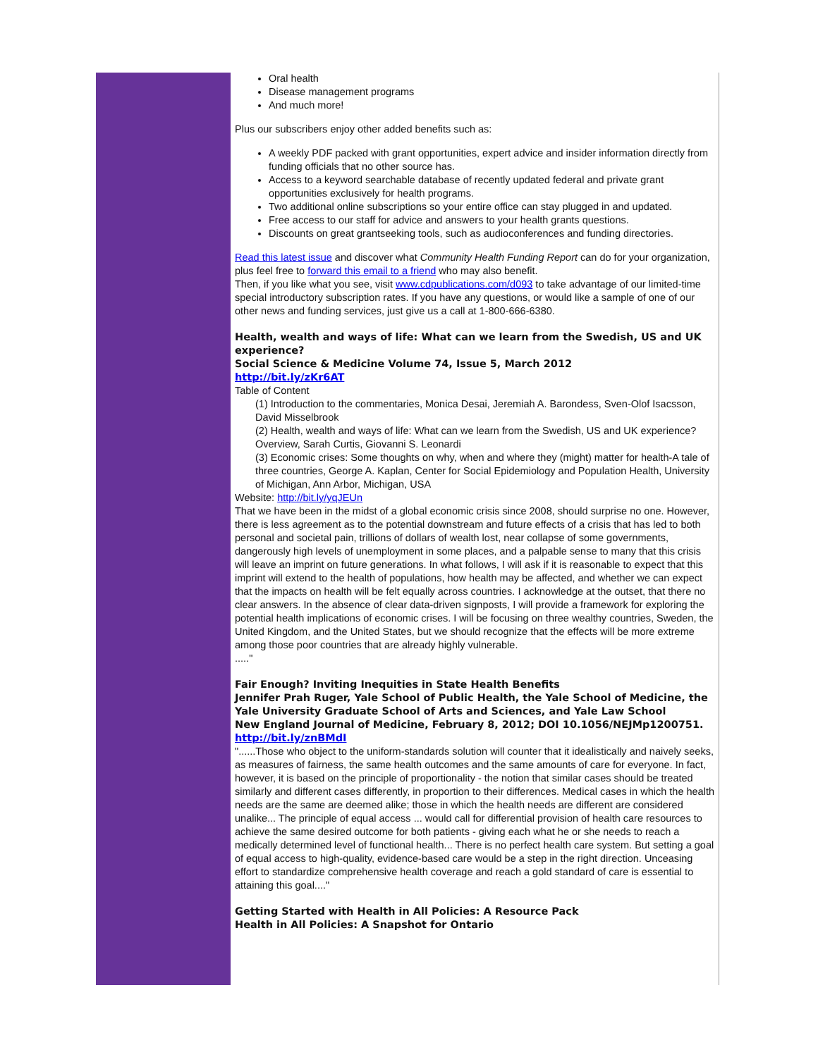Oral health
Disease management programs
And much more!
Plus our subscribers enjoy other added benefits such as:
A weekly PDF packed with grant opportunities, expert advice and insider information directly from funding officials that no other source has.
Access to a keyword searchable database of recently updated federal and private grant opportunities exclusively for health programs.
Two additional online subscriptions so your entire office can stay plugged in and updated.
Free access to our staff for advice and answers to your health grants questions.
Discounts on great grantseeking tools, such as audioconferences and funding directories.
Read this latest issue and discover what Community Health Funding Report can do for your organization, plus feel free to forward this email to a friend who may also benefit.
Then, if you like what you see, visit www.cdpublications.com/d093 to take advantage of our limited-time special introductory subscription rates. If you have any questions, or would like a sample of one of our other news and funding services, just give us a call at 1-800-666-6380.
Health, wealth and ways of life: What can we learn from the Swedish, US and UK experience?
Social Science & Medicine Volume 74, Issue 5, March 2012
http://bit.ly/zKr6AT
Table of Content
(1) Introduction to the commentaries, Monica Desai, Jeremiah A. Barondess, Sven-Olof Isacsson, David Misselbrook
(2) Health, wealth and ways of life: What can we learn from the Swedish, US and UK experience?Overview, Sarah Curtis, Giovanni S. Leonardi
(3) Economic crises: Some thoughts on why, when and where they (might) matter for health-A tale of three countries, George A. Kaplan, Center for Social Epidemiology and Population Health, University of Michigan, Ann Arbor, Michigan, USA
Website: http://bit.ly/yqJEUn
That we have been in the midst of a global economic crisis since 2008, should surprise no one. However, there is less agreement as to the potential downstream and future effects of a crisis that has led to both personal and societal pain, trillions of dollars of wealth lost, near collapse of some governments, dangerously high levels of unemployment in some places, and a palpable sense to many that this crisis will leave an imprint on future generations. In what follows, I will ask if it is reasonable to expect that this imprint will extend to the health of populations, how health may be affected, and whether we can expect that the impacts on health will be felt equally across countries. I acknowledge at the outset, that there no clear answers. In the absence of clear data-driven signposts, I will provide a framework for exploring the potential health implications of economic crises. I will be focusing on three wealthy countries, Sweden, the United Kingdom, and the United States, but we should recognize that the effects will be more extreme among those poor countries that are already highly vulnerable.
....."
Fair Enough? Inviting Inequities in State Health Benefits
Jennifer Prah Ruger, Yale School of Public Health, the Yale School of Medicine, the Yale University Graduate School of Arts and Sciences, and Yale Law School
New England Journal of Medicine, February 8, 2012; DOI 10.1056/NEJMp1200751.
http://bit.ly/znBMdI
"......Those who object to the uniform-standards solution will counter that it idealistically and naively seeks, as measures of fairness, the same health outcomes and the same amounts of care for everyone. In fact, however, it is based on the principle of proportionality - the notion that similar cases should be treated similarly and different cases differently, in proportion to their differences. Medical cases in which the health needs are the same are deemed alike; those in which the health needs are different are considered unalike... The principle of equal access ... would call for differential provision of health care resources to achieve the same desired outcome for both patients - giving each what he or she needs to reach a medically determined level of functional health... There is no perfect health care system. But setting a goal of equal access to high-quality, evidence-based care would be a step in the right direction. Unceasing effort to standardize comprehensive health coverage and reach a gold standard of care is essential to attaining this goal...."
Getting Started with Health in All Policies: A Resource Pack
Health in All Policies: A Snapshot for Ontario